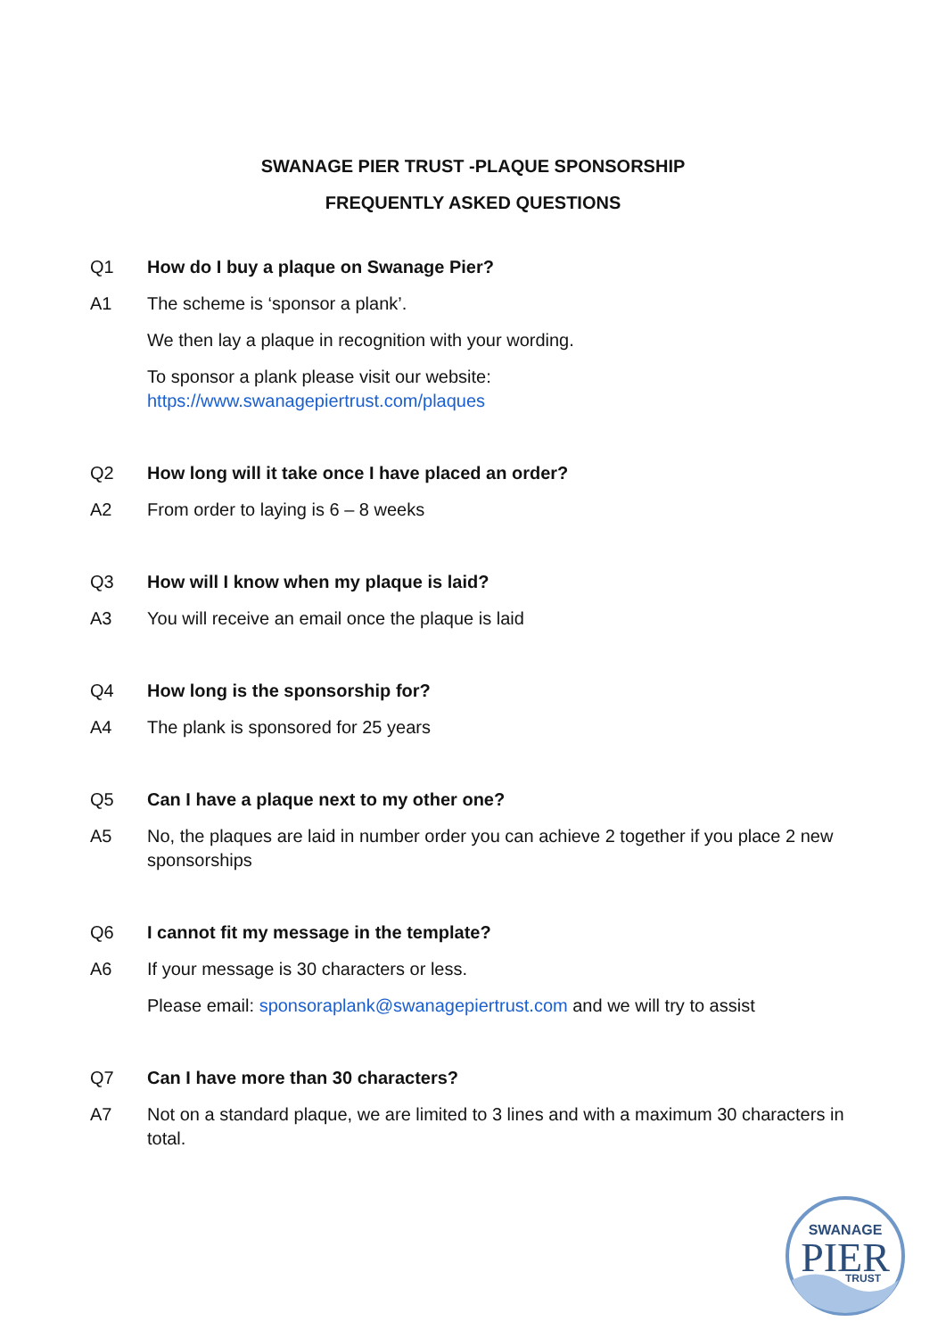SWANAGE PIER TRUST -PLAQUE SPONSORSHIP
FREQUENTLY ASKED QUESTIONS
Q1 How do I buy a plaque on Swanage Pier?
A1 The scheme is ‘sponsor a plank’.
We then lay a plaque in recognition with your wording.
To sponsor a plank please visit our website:
https://www.swanagepiertrust.com/plaques
Q2 How long will it take once I have placed an order?
A2 From order to laying is 6 – 8 weeks
Q3 How will I know when my plaque is laid?
A3 You will receive an email once the plaque is laid
Q4 How long is the sponsorship for?
A4 The plank is sponsored for 25 years
Q5 Can I have a plaque next to my other one?
A5 No, the plaques are laid in number order you can achieve 2 together if you place 2 new sponsorships
Q6 I cannot fit my message in the template?
A6 If your message is 30 characters or less.
Please email: sponsoraplank@swanagepiertrust.com and we will try to assist
Q7 Can I have more than 30 characters?
A7 Not on a standard plaque, we are limited to 3 lines and with a maximum 30 characters in total.
SWANAGE
PIER
TRUST